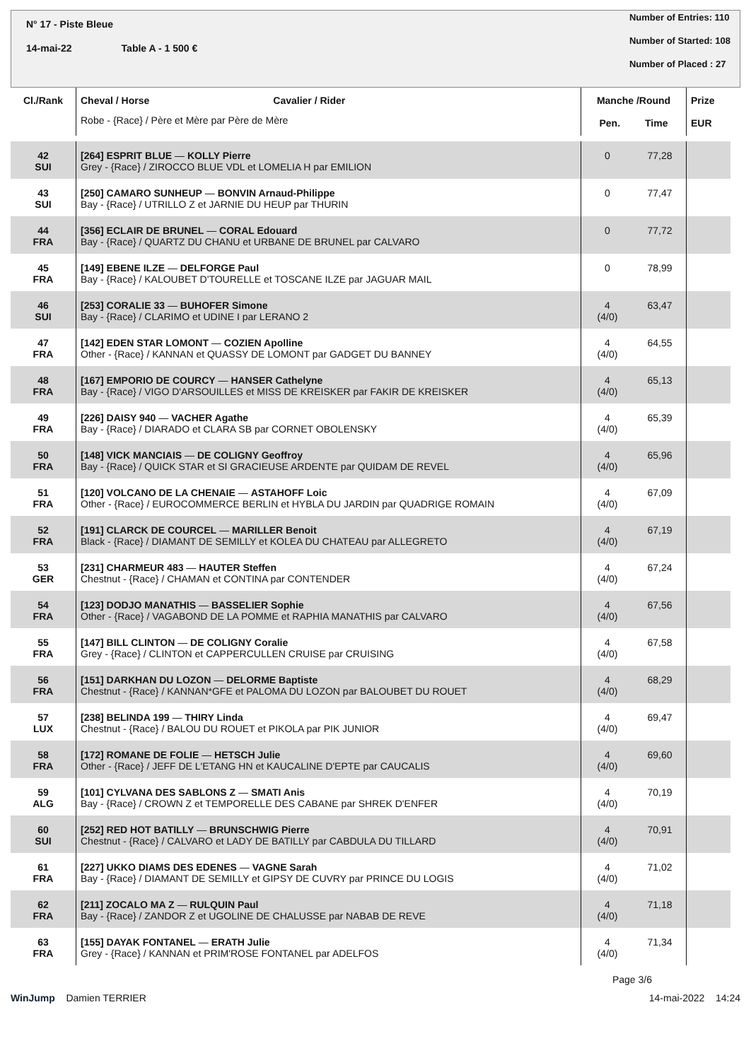N° 17 - Piste Bleue
14-mai-22 Table A - 1 500 €
Number of Entries: 110
Number of Started: 108
Number of Placed : 27
| Cl./Rank | Cheval / Horse Cavalier / Rider Robe - {Race} / Père et Mère par Père de Mère | Manche /Round Pen. Time | | Prize EUR |
| --- | --- | --- | --- | --- |
| 42 SUI | [264] ESPRIT BLUE — KOLLY Pierre Grey - {Race} / ZIROCCO BLUE VDL et LOMELIA H par EMILION | 0 | 77,28 | |
| 43 SUI | [250] CAMARO SUNHEUP — BONVIN Arnaud-Philippe Bay - {Race} / UTRILLO Z et JARNIE DU HEUP par THURIN | 0 | 77,47 | |
| 44 FRA | [356] ECLAIR DE BRUNEL — CORAL Edouard Bay - {Race} / QUARTZ DU CHANU et URBANE DE BRUNEL par CALVARO | 0 | 77,72 | |
| 45 FRA | [149] EBENE ILZE — DELFORGE Paul Bay - {Race} / KALOUBET D'TOURELLE et TOSCANE ILZE par JAGUAR MAIL | 0 | 78,99 | |
| 46 SUI | [253] CORALIE 33 — BUHOFER Simone Bay - {Race} / CLARIMO et UDINE I par LERANO 2 | 4 (4/0) | 63,47 | |
| 47 FRA | [142] EDEN STAR LOMONT — COZIEN Apolline Other - {Race} / KANNAN et QUASSY DE LOMONT par GADGET DU BANNEY | 4 (4/0) | 64,55 | |
| 48 FRA | [167] EMPORIO DE COURCY — HANSER Cathelyne Bay - {Race} / VIGO D'ARSOUILLES et MISS DE KREISKER par FAKIR DE KREISKER | 4 (4/0) | 65,13 | |
| 49 FRA | [226] DAISY 940 — VACHER Agathe Bay - {Race} / DIARADO et CLARA SB par CORNET OBOLENSKY | 4 (4/0) | 65,39 | |
| 50 FRA | [148] VICK MANCIAIS — DE COLIGNY Geoffroy Bay - {Race} / QUICK STAR et SI GRACIEUSE ARDENTE par QUIDAM DE REVEL | 4 (4/0) | 65,96 | |
| 51 FRA | [120] VOLCANO DE LA CHENAIE — ASTAHOFF Loic Other - {Race} / EUROCOMMERCE BERLIN et HYBLA DU JARDIN par QUADRIGE ROMAIN | 4 (4/0) | 67,09 | |
| 52 FRA | [191] CLARCK DE COURCEL — MARILLER Benoit Black - {Race} / DIAMANT DE SEMILLY et KOLEA DU CHATEAU par ALLEGRETO | 4 (4/0) | 67,19 | |
| 53 GER | [231] CHARMEUR 483 — HAUTER Steffen Chestnut - {Race} / CHAMAN et CONTINA par CONTENDER | 4 (4/0) | 67,24 | |
| 54 FRA | [123] DODJO MANATHIS — BASSELIER Sophie Other - {Race} / VAGABOND DE LA POMME et RAPHIA MANATHIS par CALVARO | 4 (4/0) | 67,56 | |
| 55 FRA | [147] BILL CLINTON — DE COLIGNY Coralie Grey - {Race} / CLINTON et CAPPERCULLEN CRUISE par CRUISING | 4 (4/0) | 67,58 | |
| 56 FRA | [151] DARKHAN DU LOZON — DELORME Baptiste Chestnut - {Race} / KANNAN*GFE et PALOMA DU LOZON par BALOUBET DU ROUET | 4 (4/0) | 68,29 | |
| 57 LUX | [238] BELINDA 199 — THIRY Linda Chestnut - {Race} / BALOU DU ROUET et PIKOLA par PIK JUNIOR | 4 (4/0) | 69,47 | |
| 58 FRA | [172] ROMANE DE FOLIE — HETSCH Julie Other - {Race} / JEFF DE L'ETANG HN et KAUCALINE D'EPTE par CAUCALIS | 4 (4/0) | 69,60 | |
| 59 ALG | [101] CYLVANA DES SABLONS Z — SMATI Anis Bay - {Race} / CROWN Z et TEMPORELLE DES CABANE par SHREK D'ENFER | 4 (4/0) | 70,19 | |
| 60 SUI | [252] RED HOT BATILLY — BRUNSCHWIG Pierre Chestnut - {Race} / CALVARO et LADY DE BATILLY par CABDULA DU TILLARD | 4 (4/0) | 70,91 | |
| 61 FRA | [227] UKKO DIAMS DES EDENES — VAGNE Sarah Bay - {Race} / DIAMANT DE SEMILLY et GIPSY DE CUVRY par PRINCE DU LOGIS | 4 (4/0) | 71,02 | |
| 62 FRA | [211] ZOCALO MA Z — RULQUIN Paul Bay - {Race} / ZANDOR Z et UGOLINE DE CHALUSSE par NABAB DE REVE | 4 (4/0) | 71,18 | |
| 63 FRA | [155] DAYAK FONTANEL — ERATH Julie Grey - {Race} / KANNAN et PRIM'ROSE FONTANEL par ADELFOS | 4 (4/0) | 71,34 | |
Page 3/6
WinJump Damien TERRIER 14-mai-2022 14:24